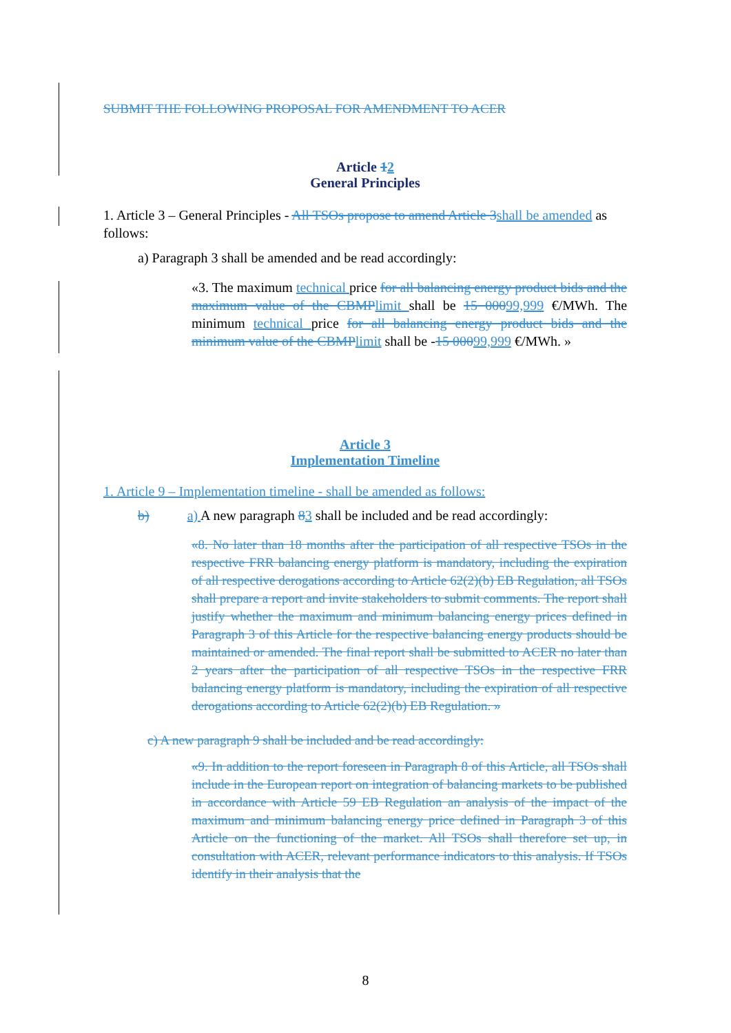SUBMIT THE FOLLOWING PROPOSAL FOR AMENDMENT TO ACER
Article 12
General Principles
1. Article 3 – General Principles - All TSOs propose to amend Article 3shall be amended as follows:
a) Paragraph 3 shall be amended and be read accordingly:
«3. The maximum technical price for all balancing energy product bids and the maximum value of the CBMPlimit shall be 15 00099,999 €/MWh. The minimum technical price for all balancing energy product bids and the minimum value of the CBMPlimit shall be -15 00099,999 €/MWh. »
Article 3
Implementation Timeline
1. Article 9 – Implementation timeline - shall be amended as follows:
b) a) A new paragraph 83 shall be included and be read accordingly:
«8. No later than 18 months after the participation of all respective TSOs in the respective FRR balancing energy platform is mandatory, including the expiration of all respective derogations according to Article 62(2)(b) EB Regulation, all TSOs shall prepare a report and invite stakeholders to submit comments. The report shall justify whether the maximum and minimum balancing energy prices defined in Paragraph 3 of this Article for the respective balancing energy products should be maintained or amended. The final report shall be submitted to ACER no later than 2 years after the participation of all respective TSOs in the respective FRR balancing energy platform is mandatory, including the expiration of all respective derogations according to Article 62(2)(b) EB Regulation. »
c) A new paragraph 9 shall be included and be read accordingly:
«9. In addition to the report foreseen in Paragraph 8 of this Article, all TSOs shall include in the European report on integration of balancing markets to be published in accordance with Article 59 EB Regulation an analysis of the impact of the maximum and minimum balancing energy price defined in Paragraph 3 of this Article on the functioning of the market. All TSOs shall therefore set up, in consultation with ACER, relevant performance indicators to this analysis. If TSOs identify in their analysis that the
8